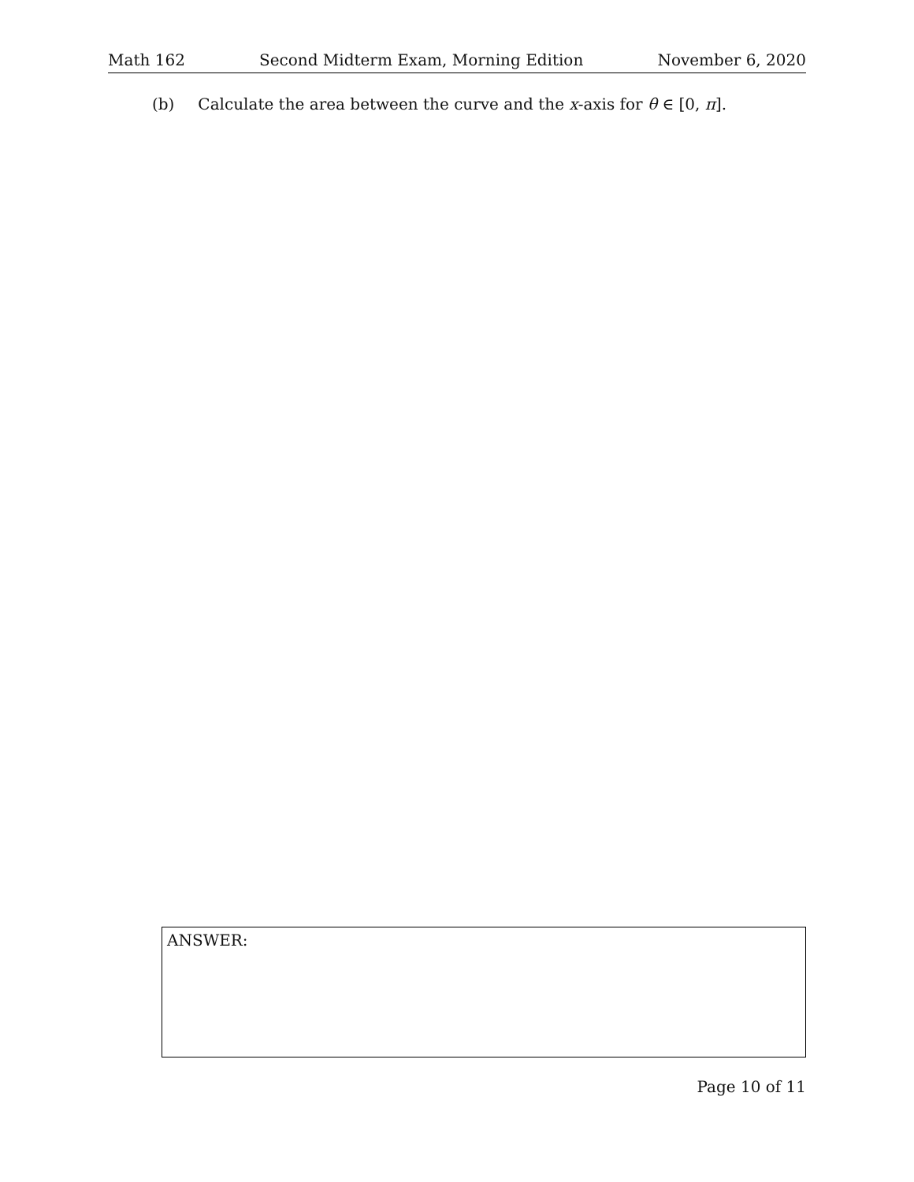Math 162 Second Midterm Exam, Morning Edition November 6, 2020
(b) Calculate the area between the curve and the x-axis for θ ∈ [0, π].
ANSWER:
Page 10 of 11